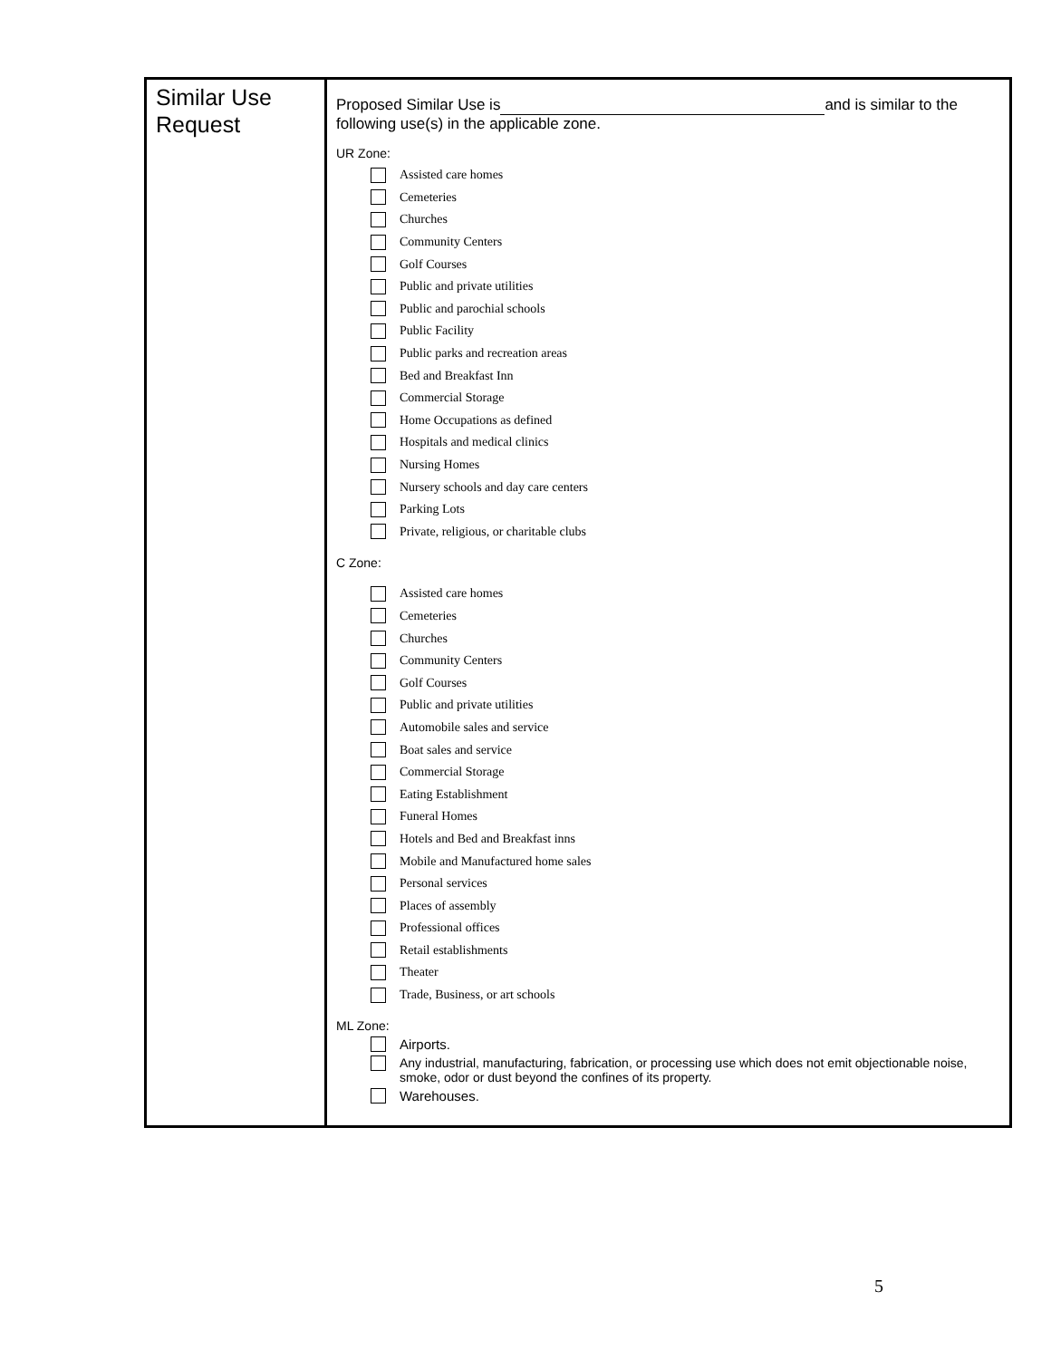| Similar Use Request | Proposed Similar Use is and is similar to the following use(s) in the applicable zone. UR Zone: Assisted care homes Cemeteries Churches Community Centers Golf Courses Public and private utilities Public and parochial schools Public Facility Public parks and recreation areas Bed and Breakfast Inn Commercial Storage Home Occupations as defined Hospitals and medical clinics Nursing Homes Nursery schools and day care centers Parking Lots Private, religious, or charitable clubs C Zone: Assisted care homes Cemeteries Churches Community Centers Golf Courses Public and private utilities Automobile sales and service Boat sales and service Commercial Storage Eating Establishment Funeral Homes Hotels and Bed and Breakfast inns Mobile and Manufactured home sales Personal services Places of assembly Professional offices Retail establishments Theater Trade, Business, or art schools ML Zone: Airports. Any industrial, manufacturing, fabrication, or processing use which does not emit objectionable noise, smoke, odor or dust beyond the confines of its property. Warehouses. |
5